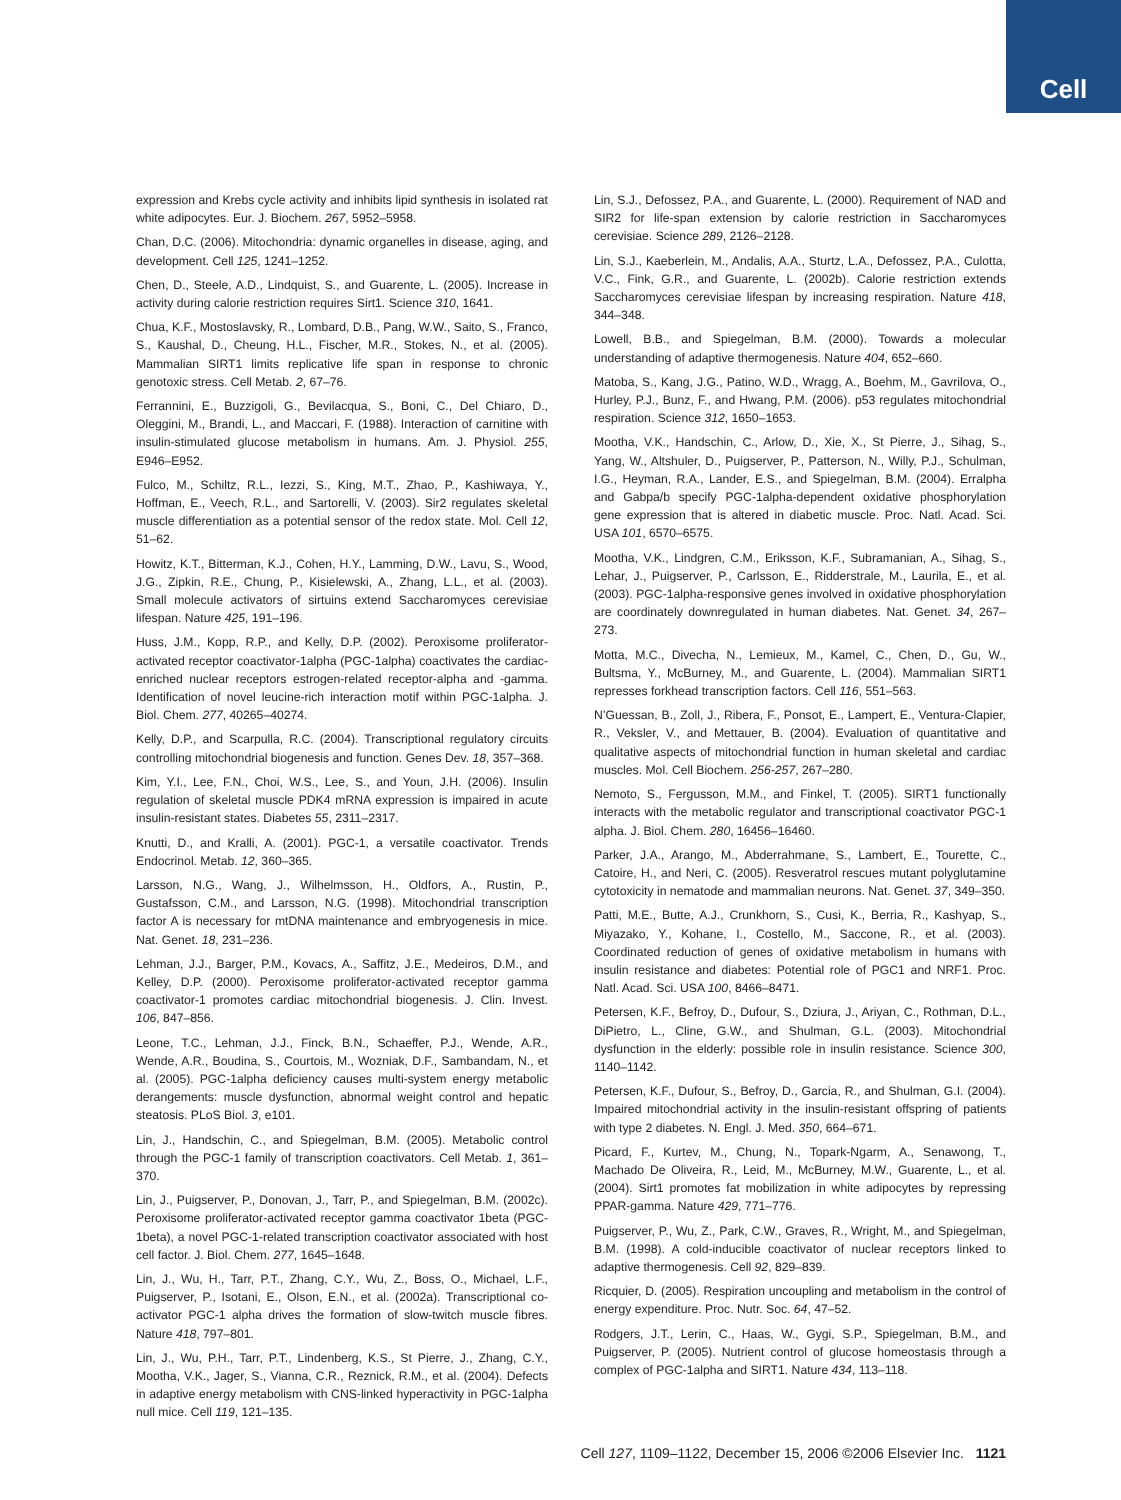Cell
expression and Krebs cycle activity and inhibits lipid synthesis in isolated rat white adipocytes. Eur. J. Biochem. 267, 5952–5958.
Chan, D.C. (2006). Mitochondria: dynamic organelles in disease, aging, and development. Cell 125, 1241–1252.
Chen, D., Steele, A.D., Lindquist, S., and Guarente, L. (2005). Increase in activity during calorie restriction requires Sirt1. Science 310, 1641.
Chua, K.F., Mostoslavsky, R., Lombard, D.B., Pang, W.W., Saito, S., Franco, S., Kaushal, D., Cheung, H.L., Fischer, M.R., Stokes, N., et al. (2005). Mammalian SIRT1 limits replicative life span in response to chronic genotoxic stress. Cell Metab. 2, 67–76.
Ferrannini, E., Buzzigoli, G., Bevilacqua, S., Boni, C., Del Chiaro, D., Oleggini, M., Brandi, L., and Maccari, F. (1988). Interaction of carnitine with insulin-stimulated glucose metabolism in humans. Am. J. Physiol. 255, E946–E952.
Fulco, M., Schiltz, R.L., Iezzi, S., King, M.T., Zhao, P., Kashiwaya, Y., Hoffman, E., Veech, R.L., and Sartorelli, V. (2003). Sir2 regulates skeletal muscle differentiation as a potential sensor of the redox state. Mol. Cell 12, 51–62.
Howitz, K.T., Bitterman, K.J., Cohen, H.Y., Lamming, D.W., Lavu, S., Wood, J.G., Zipkin, R.E., Chung, P., Kisielewski, A., Zhang, L.L., et al. (2003). Small molecule activators of sirtuins extend Saccharomyces cerevisiae lifespan. Nature 425, 191–196.
Huss, J.M., Kopp, R.P., and Kelly, D.P. (2002). Peroxisome proliferator-activated receptor coactivator-1alpha (PGC-1alpha) coactivates the cardiac-enriched nuclear receptors estrogen-related receptor-alpha and -gamma. Identification of novel leucine-rich interaction motif within PGC-1alpha. J. Biol. Chem. 277, 40265–40274.
Kelly, D.P., and Scarpulla, R.C. (2004). Transcriptional regulatory circuits controlling mitochondrial biogenesis and function. Genes Dev. 18, 357–368.
Kim, Y.I., Lee, F.N., Choi, W.S., Lee, S., and Youn, J.H. (2006). Insulin regulation of skeletal muscle PDK4 mRNA expression is impaired in acute insulin-resistant states. Diabetes 55, 2311–2317.
Knutti, D., and Kralli, A. (2001). PGC-1, a versatile coactivator. Trends Endocrinol. Metab. 12, 360–365.
Larsson, N.G., Wang, J., Wilhelmsson, H., Oldfors, A., Rustin, P., Gustafsson, C.M., and Larsson, N.G. (1998). Mitochondrial transcription factor A is necessary for mtDNA maintenance and embryogenesis in mice. Nat. Genet. 18, 231–236.
Lehman, J.J., Barger, P.M., Kovacs, A., Saffitz, J.E., Medeiros, D.M., and Kelley, D.P. (2000). Peroxisome proliferator-activated receptor gamma coactivator-1 promotes cardiac mitochondrial biogenesis. J. Clin. Invest. 106, 847–856.
Leone, T.C., Lehman, J.J., Finck, B.N., Schaeffer, P.J., Wende, A.R., Wende, A.R., Boudina, S., Courtois, M., Wozniak, D.F., Sambandam, N., et al. (2005). PGC-1alpha deficiency causes multi-system energy metabolic derangements: muscle dysfunction, abnormal weight control and hepatic steatosis. PLoS Biol. 3, e101.
Lin, J., Handschin, C., and Spiegelman, B.M. (2005). Metabolic control through the PGC-1 family of transcription coactivators. Cell Metab. 1, 361–370.
Lin, J., Puigserver, P., Donovan, J., Tarr, P., and Spiegelman, B.M. (2002c). Peroxisome proliferator-activated receptor gamma coactivator 1beta (PGC-1beta), a novel PGC-1-related transcription coactivator associated with host cell factor. J. Biol. Chem. 277, 1645–1648.
Lin, J., Wu, H., Tarr, P.T., Zhang, C.Y., Wu, Z., Boss, O., Michael, L.F., Puigserver, P., Isotani, E., Olson, E.N., et al. (2002a). Transcriptional co-activator PGC-1 alpha drives the formation of slow-twitch muscle fibres. Nature 418, 797–801.
Lin, J., Wu, P.H., Tarr, P.T., Lindenberg, K.S., St Pierre, J., Zhang, C.Y., Mootha, V.K., Jager, S., Vianna, C.R., Reznick, R.M., et al. (2004). Defects in adaptive energy metabolism with CNS-linked hyperactivity in PGC-1alpha null mice. Cell 119, 121–135.
Lin, S.J., Defossez, P.A., and Guarente, L. (2000). Requirement of NAD and SIR2 for life-span extension by calorie restriction in Saccharomyces cerevisiae. Science 289, 2126–2128.
Lin, S.J., Kaeberlein, M., Andalis, A.A., Sturtz, L.A., Defossez, P.A., Culotta, V.C., Fink, G.R., and Guarente, L. (2002b). Calorie restriction extends Saccharomyces cerevisiae lifespan by increasing respiration. Nature 418, 344–348.
Lowell, B.B., and Spiegelman, B.M. (2000). Towards a molecular understanding of adaptive thermogenesis. Nature 404, 652–660.
Matoba, S., Kang, J.G., Patino, W.D., Wragg, A., Boehm, M., Gavrilova, O., Hurley, P.J., Bunz, F., and Hwang, P.M. (2006). p53 regulates mitochondrial respiration. Science 312, 1650–1653.
Mootha, V.K., Handschin, C., Arlow, D., Xie, X., St Pierre, J., Sihag, S., Yang, W., Altshuler, D., Puigserver, P., Patterson, N., Willy, P.J., Schulman, I.G., Heyman, R.A., Lander, E.S., and Spiegelman, B.M. (2004). Erralpha and Gabpa/b specify PGC-1alpha-dependent oxidative phosphorylation gene expression that is altered in diabetic muscle. Proc. Natl. Acad. Sci. USA 101, 6570–6575.
Mootha, V.K., Lindgren, C.M., Eriksson, K.F., Subramanian, A., Sihag, S., Lehar, J., Puigserver, P., Carlsson, E., Ridderstrale, M., Laurila, E., et al. (2003). PGC-1alpha-responsive genes involved in oxidative phosphorylation are coordinately downregulated in human diabetes. Nat. Genet. 34, 267–273.
Motta, M.C., Divecha, N., Lemieux, M., Kamel, C., Chen, D., Gu, W., Bultsma, Y., McBurney, M., and Guarente, L. (2004). Mammalian SIRT1 represses forkhead transcription factors. Cell 116, 551–563.
N’Guessan, B., Zoll, J., Ribera, F., Ponsot, E., Lampert, E., Ventura-Clapier, R., Veksler, V., and Mettauer, B. (2004). Evaluation of quantitative and qualitative aspects of mitochondrial function in human skeletal and cardiac muscles. Mol. Cell Biochem. 256-257, 267–280.
Nemoto, S., Fergusson, M.M., and Finkel, T. (2005). SIRT1 functionally interacts with the metabolic regulator and transcriptional coactivator PGC-1 alpha. J. Biol. Chem. 280, 16456–16460.
Parker, J.A., Arango, M., Abderrahmane, S., Lambert, E., Tourette, C., Catoire, H., and Neri, C. (2005). Resveratrol rescues mutant polyglutamine cytotoxicity in nematode and mammalian neurons. Nat. Genet. 37, 349–350.
Patti, M.E., Butte, A.J., Crunkhorn, S., Cusi, K., Berria, R., Kashyap, S., Miyazako, Y., Kohane, I., Costello, M., Saccone, R., et al. (2003). Coordinated reduction of genes of oxidative metabolism in humans with insulin resistance and diabetes: Potential role of PGC1 and NRF1. Proc. Natl. Acad. Sci. USA 100, 8466–8471.
Petersen, K.F., Befroy, D., Dufour, S., Dziura, J., Ariyan, C., Rothman, D.L., DiPietro, L., Cline, G.W., and Shulman, G.L. (2003). Mitochondrial dysfunction in the elderly: possible role in insulin resistance. Science 300, 1140–1142.
Petersen, K.F., Dufour, S., Befroy, D., Garcia, R., and Shulman, G.I. (2004). Impaired mitochondrial activity in the insulin-resistant offspring of patients with type 2 diabetes. N. Engl. J. Med. 350, 664–671.
Picard, F., Kurtev, M., Chung, N., Topark-Ngarm, A., Senawong, T., Machado De Oliveira, R., Leid, M., McBurney, M.W., Guarente, L., et al. (2004). Sirt1 promotes fat mobilization in white adipocytes by repressing PPAR-gamma. Nature 429, 771–776.
Puigserver, P., Wu, Z., Park, C.W., Graves, R., Wright, M., and Spiegelman, B.M. (1998). A cold-inducible coactivator of nuclear receptors linked to adaptive thermogenesis. Cell 92, 829–839.
Ricquier, D. (2005). Respiration uncoupling and metabolism in the control of energy expenditure. Proc. Nutr. Soc. 64, 47–52.
Rodgers, J.T., Lerin, C., Haas, W., Gygi, S.P., Spiegelman, B.M., and Puigserver, P. (2005). Nutrient control of glucose homeostasis through a complex of PGC-1alpha and SIRT1. Nature 434, 113–118.
Cell 127, 1109–1122, December 15, 2006 ©2006 Elsevier Inc. 1121